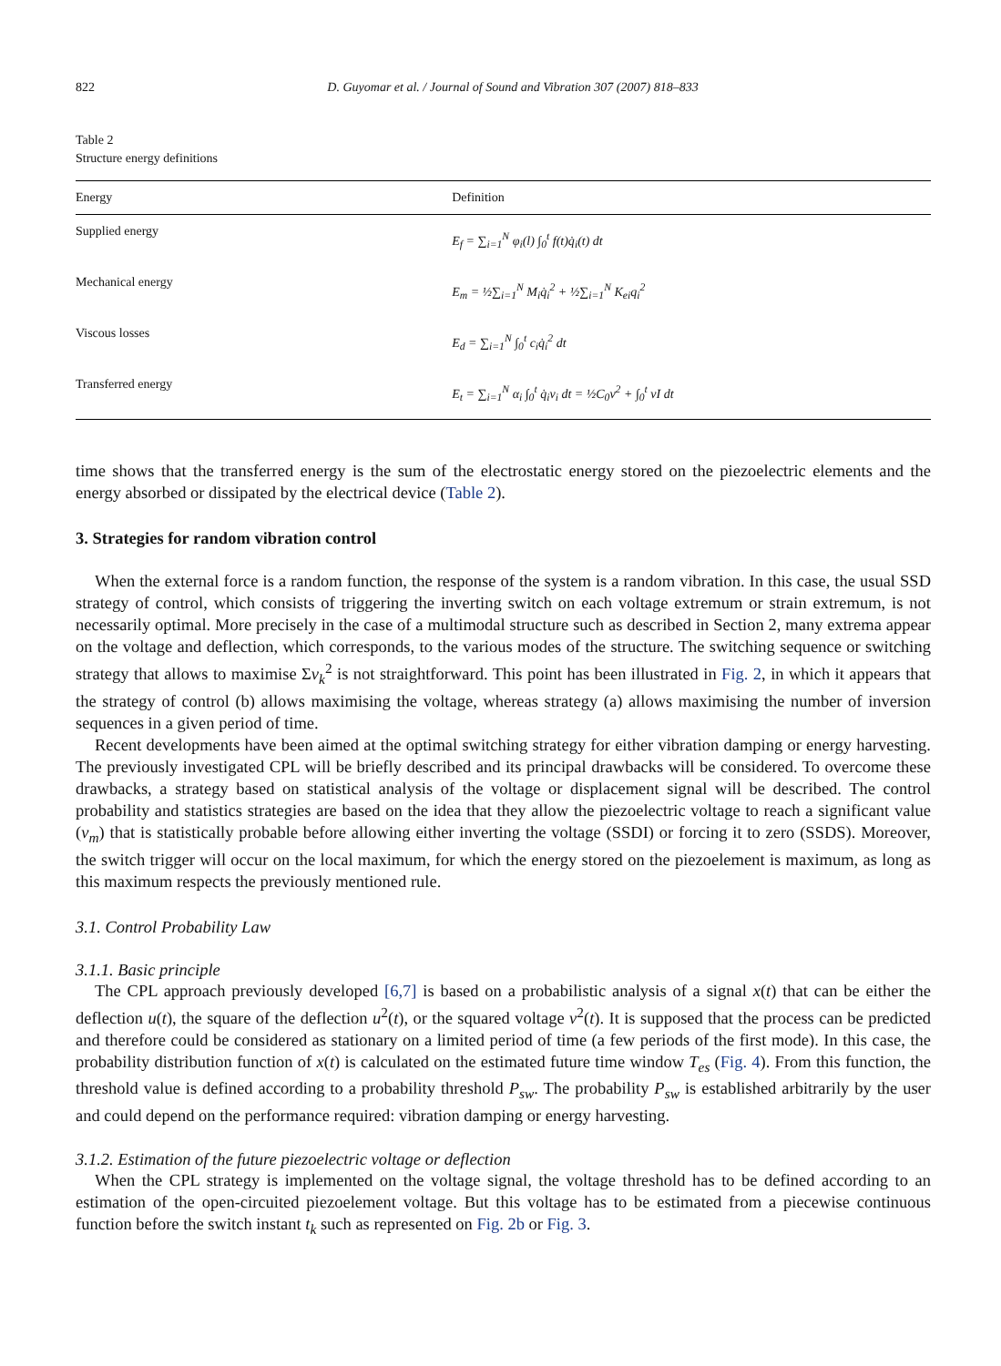822 D. Guyomar et al. / Journal of Sound and Vibration 307 (2007) 818–833
Table 2
Structure energy definitions
| Energy | Definition |
| --- | --- |
| Supplied energy | E<sub>f</sub> = ∑<sub>i=1</sub><sup>N</sup> φ<sub>i</sub>(l) ∫<sub>0</sub><sup>t</sup> f(t)q̇<sub>i</sub>(t) dt |
| Mechanical energy | E<sub>m</sub> = ½∑<sub>i=1</sub><sup>N</sup> M<sub>i</sub>q̇<sub>i</sub><sup>2</sup> + ½∑<sub>i=1</sub><sup>N</sup> K<sub>ei</sub>q<sub>i</sub><sup>2</sup> |
| Viscous losses | E<sub>d</sub> = ∑<sub>i=1</sub><sup>N</sup> ∫<sub>0</sub><sup>t</sup> c<sub>i</sub>q̇<sub>i</sub><sup>2</sup> dt |
| Transferred energy | E<sub>t</sub> = ∑<sub>i=1</sub><sup>N</sup> α<sub>i</sub> ∫<sub>0</sub><sup>t</sup> q̇<sub>i</sub>v<sub>i</sub> dt = ½C<sub>0</sub>v<sup>2</sup> + ∫<sub>0</sub><sup>t</sup> vI dt |
time shows that the transferred energy is the sum of the electrostatic energy stored on the piezoelectric elements and the energy absorbed or dissipated by the electrical device (Table 2).
3. Strategies for random vibration control
When the external force is a random function, the response of the system is a random vibration. In this case, the usual SSD strategy of control, which consists of triggering the inverting switch on each voltage extremum or strain extremum, is not necessarily optimal. More precisely in the case of a multimodal structure such as described in Section 2, many extrema appear on the voltage and deflection, which corresponds, to the various modes of the structure. The switching sequence or switching strategy that allows to maximise Σv<sub>k</sub><sup>2</sup> is not straightforward. This point has been illustrated in Fig. 2, in which it appears that the strategy of control (b) allows maximising the voltage, whereas strategy (a) allows maximising the number of inversion sequences in a given period of time.
Recent developments have been aimed at the optimal switching strategy for either vibration damping or energy harvesting. The previously investigated CPL will be briefly described and its principal drawbacks will be considered. To overcome these drawbacks, a strategy based on statistical analysis of the voltage or displacement signal will be described. The control probability and statistics strategies are based on the idea that they allow the piezoelectric voltage to reach a significant value (v<sub>m</sub>) that is statistically probable before allowing either inverting the voltage (SSDI) or forcing it to zero (SSDS). Moreover, the switch trigger will occur on the local maximum, for which the energy stored on the piezoelement is maximum, as long as this maximum respects the previously mentioned rule.
3.1. Control Probability Law
3.1.1. Basic principle
The CPL approach previously developed [6,7] is based on a probabilistic analysis of a signal x(t) that can be either the deflection u(t), the square of the deflection u<sup>2</sup>(t), or the squared voltage v<sup>2</sup>(t). It is supposed that the process can be predicted and therefore could be considered as stationary on a limited period of time (a few periods of the first mode). In this case, the probability distribution function of x(t) is calculated on the estimated future time window T<sub>es</sub> (Fig. 4). From this function, the threshold value is defined according to a probability threshold P<sub>sw</sub>. The probability P<sub>sw</sub> is established arbitrarily by the user and could depend on the performance required: vibration damping or energy harvesting.
3.1.2. Estimation of the future piezoelectric voltage or deflection
When the CPL strategy is implemented on the voltage signal, the voltage threshold has to be defined according to an estimation of the open-circuited piezoelement voltage. But this voltage has to be estimated from a piecewise continuous function before the switch instant t<sub>k</sub> such as represented on Fig. 2b or Fig. 3.